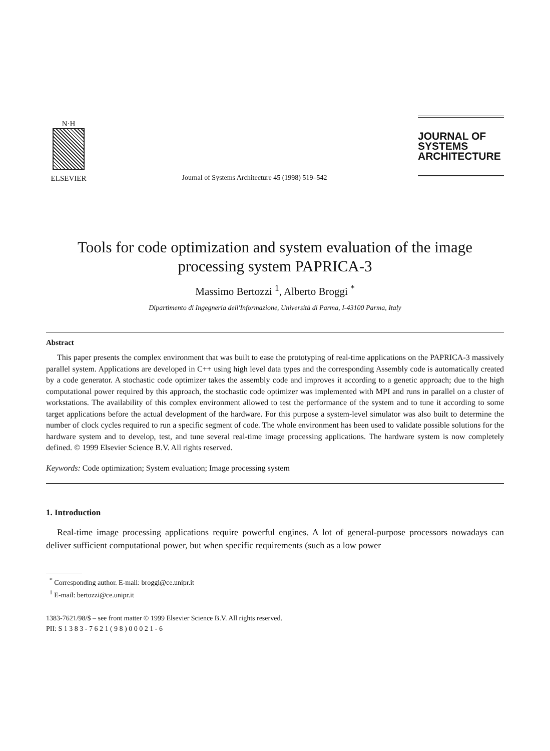N·H
ELSEVIER
Journal of Systems Architecture 45 (1998) 519–542
JOURNAL OF
SYSTEMS
ARCHITECTURE
Tools for code optimization and system evaluation of the image processing system PAPRICA-3
Massimo Bertozzi <sup>1</sup>, Alberto Broggi <sup>*</sup>
Dipartimento di Ingegneria dell'Informazione, Università di Parma, I-43100 Parma, Italy
Abstract
This paper presents the complex environment that was built to ease the prototyping of real-time applications on the PAPRICA-3 massively parallel system. Applications are developed in C++ using high level data types and the corresponding Assembly code is automatically created by a code generator. A stochastic code optimizer takes the assembly code and improves it according to a genetic approach; due to the high computational power required by this approach, the stochastic code optimizer was implemented with MPI and runs in parallel on a cluster of workstations. The availability of this complex environment allowed to test the performance of the system and to tune it according to some target applications before the actual development of the hardware. For this purpose a system-level simulator was also built to determine the number of clock cycles required to run a specific segment of code. The whole environment has been used to validate possible solutions for the hardware system and to develop, test, and tune several real-time image processing applications. The hardware system is now completely defined. © 1999 Elsevier Science B.V. All rights reserved.
Keywords: Code optimization; System evaluation; Image processing system
1. Introduction
Real-time image processing applications require powerful engines. A lot of general-purpose processors nowadays can deliver sufficient computational power, but when specific requirements (such as a low power
<sup>*</sup> Corresponding author. E-mail: broggi@ce.unipr.it
<sup>1</sup> E-mail: bertozzi@ce.unipr.it
1383-7621/98/$ – see front matter © 1999 Elsevier Science B.V. All rights reserved.
PII: S 1 3 8 3 - 7 6 2 1 ( 9 8 ) 0 0 0 2 1 - 6